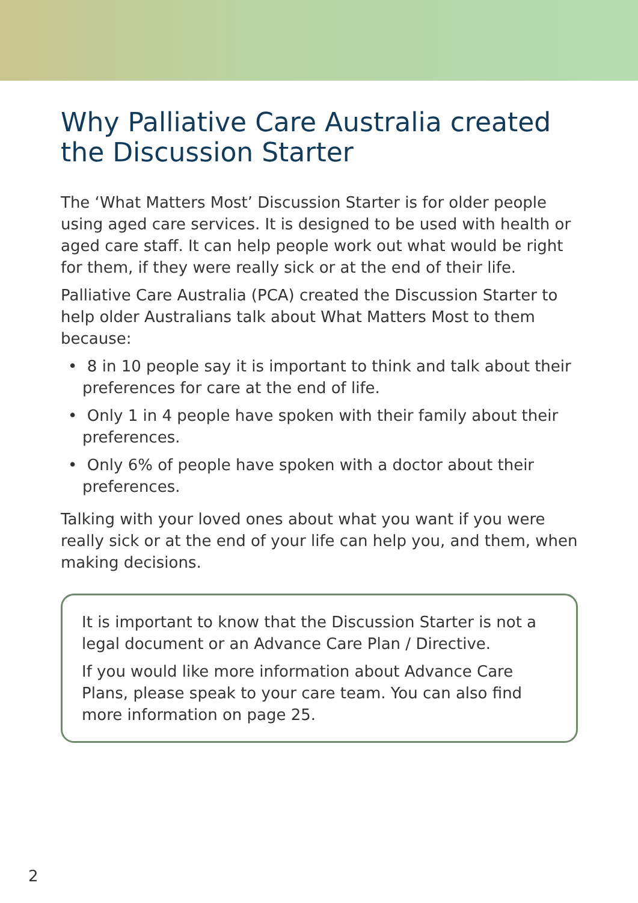Why Palliative Care Australia created the Discussion Starter
The ‘What Matters Most’ Discussion Starter is for older people using aged care services. It is designed to be used with health or aged care staff. It can help people work out what would be right for them, if they were really sick or at the end of their life.
Palliative Care Australia (PCA) created the Discussion Starter to help older Australians talk about What Matters Most to them because:
• 8 in 10 people say it is important to think and talk about their preferences for care at the end of life.
• Only 1 in 4 people have spoken with their family about their preferences.
• Only 6% of people have spoken with a doctor about their preferences.
Talking with your loved ones about what you want if you were really sick or at the end of your life can help you, and them, when making decisions.
It is important to know that the Discussion Starter is not a legal document or an Advance Care Plan / Directive.
If you would like more information about Advance Care Plans, please speak to your care team. You can also find more information on page 25.
2